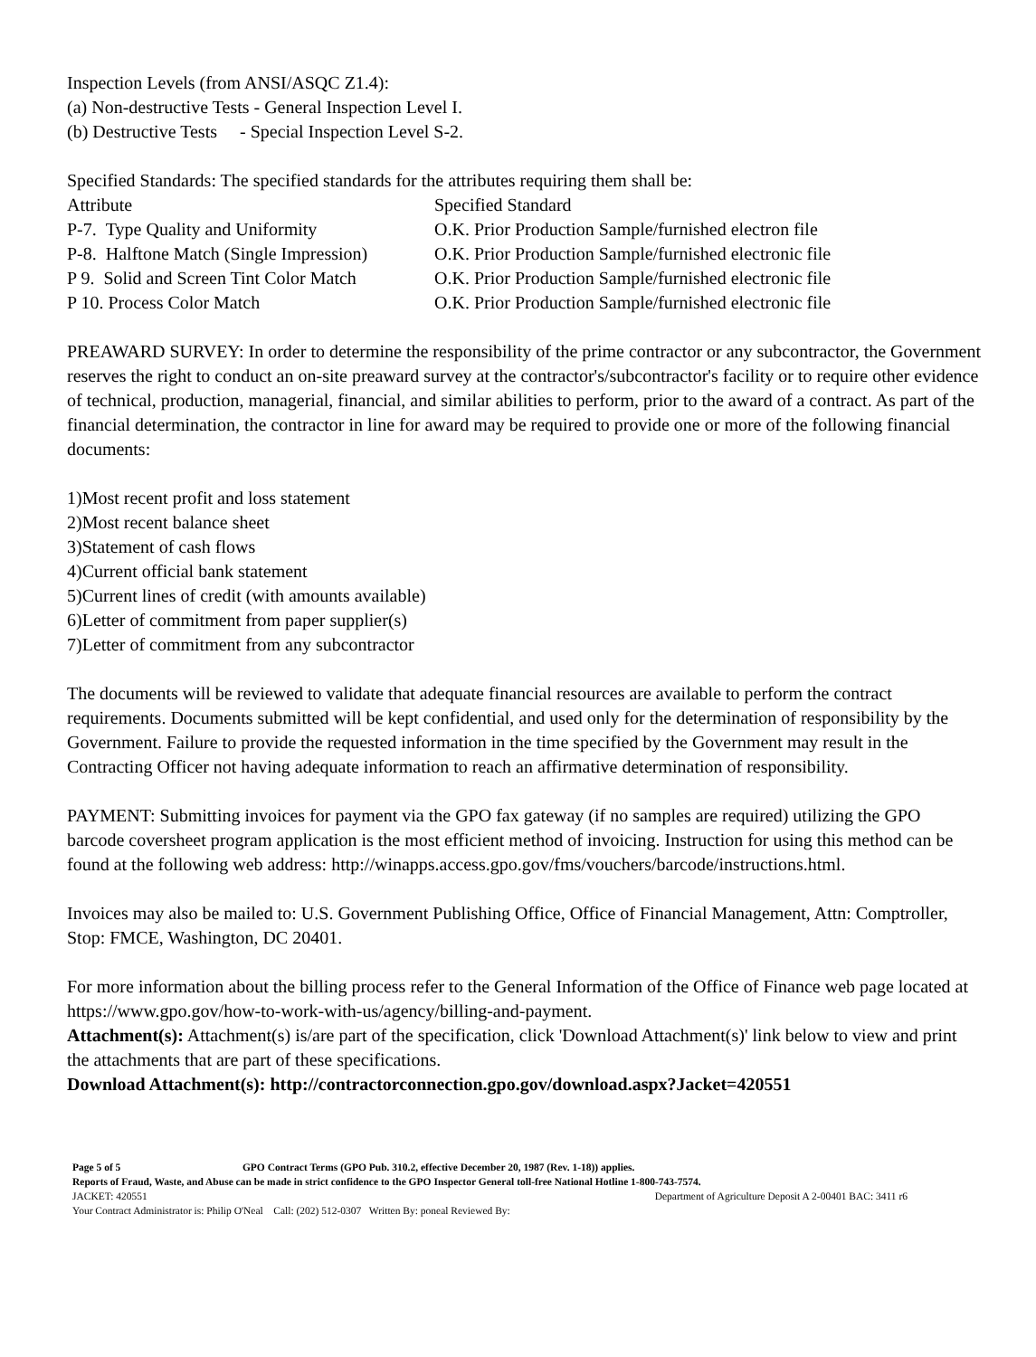Inspection Levels (from ANSI/ASQC Z1.4):
(a) Non-destructive Tests - General Inspection Level I.
(b) Destructive Tests - Special Inspection Level S-2.
Specified Standards: The specified standards for the attributes requiring them shall be:
| Attribute | Specified Standard |
| --- | --- |
| P-7. Type Quality and Uniformity | O.K. Prior Production Sample/furnished electron file |
| P-8. Halftone Match (Single Impression) | O.K. Prior Production Sample/furnished electronic file |
| P 9. Solid and Screen Tint Color Match | O.K. Prior Production Sample/furnished electronic file |
| P 10. Process Color Match | O.K. Prior Production Sample/furnished electronic file |
PREAWARD SURVEY: In order to determine the responsibility of the prime contractor or any subcontractor, the Government reserves the right to conduct an on-site preaward survey at the contractor's/subcontractor's facility or to require other evidence of technical, production, managerial, financial, and similar abilities to perform, prior to the award of a contract. As part of the financial determination, the contractor in line for award may be required to provide one or more of the following financial documents:
1)Most recent profit and loss statement
2)Most recent balance sheet
3)Statement of cash flows
4)Current official bank statement
5)Current lines of credit (with amounts available)
6)Letter of commitment from paper supplier(s)
7)Letter of commitment from any subcontractor
The documents will be reviewed to validate that adequate financial resources are available to perform the contract requirements. Documents submitted will be kept confidential, and used only for the determination of responsibility by the Government. Failure to provide the requested information in the time specified by the Government may result in the Contracting Officer not having adequate information to reach an affirmative determination of responsibility.
PAYMENT: Submitting invoices for payment via the GPO fax gateway (if no samples are required) utilizing the GPO barcode coversheet program application is the most efficient method of invoicing. Instruction for using this method can be found at the following web address: http://winapps.access.gpo.gov/fms/vouchers/barcode/instructions.html.
Invoices may also be mailed to: U.S. Government Publishing Office, Office of Financial Management, Attn: Comptroller, Stop: FMCE, Washington, DC 20401.
For more information about the billing process refer to the General Information of the Office of Finance web page located at https://www.gpo.gov/how-to-work-with-us/agency/billing-and-payment.
Attachment(s): Attachment(s) is/are part of the specification, click 'Download Attachment(s)' link below to view and print the attachments that are part of these specifications.
Download Attachment(s): http://contractorconnection.gpo.gov/download.aspx?Jacket=420551
Page 5 of 5 GPO Contract Terms (GPO Pub. 310.2, effective December 20, 1987 (Rev. 1-18)) applies.
Reports of Fraud, Waste, and Abuse can be made in strict confidence to the GPO Inspector General toll-free National Hotline 1-800-743-7574.
JACKET: 420551 Department of Agriculture Deposit A 2-00401 BAC: 3411 r6
Your Contract Administrator is: Philip O'Neal Call: (202) 512-0307 Written By: poneal Reviewed By: